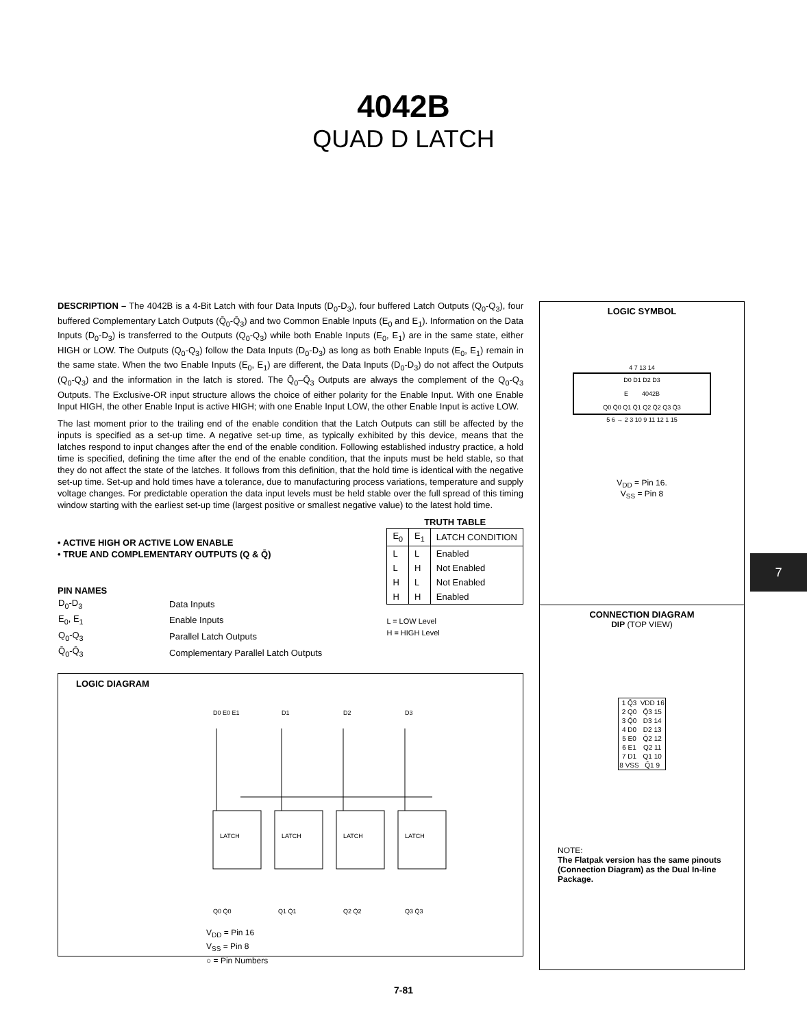4042B
QUAD D LATCH
DESCRIPTION – The 4042B is a 4-Bit Latch with four Data Inputs (D<sub>0</sub>-D<sub>3</sub>), four buffered Latch Outputs (Q<sub>0</sub>-Q<sub>3</sub>), four buffered Complementary Latch Outputs (Q̄<sub>0</sub>-Q̄<sub>3</sub>) and two Common Enable Inputs (E<sub>0</sub> and E<sub>1</sub>). Information on the Data Inputs (D<sub>0</sub>-D<sub>3</sub>) is transferred to the Outputs (Q<sub>0</sub>-Q<sub>3</sub>) while both Enable Inputs (E<sub>0</sub>, E<sub>1</sub>) are in the same state, either HIGH or LOW. The Outputs (Q<sub>0</sub>-Q<sub>3</sub>) follow the Data Inputs (D<sub>0</sub>-D<sub>3</sub>) as long as both Enable Inputs (E<sub>0</sub>, E<sub>1</sub>) remain in the same state. When the two Enable Inputs (E<sub>0</sub>, E<sub>1</sub>) are different, the Data Inputs (D<sub>0</sub>-D<sub>3</sub>) do not affect the Outputs (Q<sub>0</sub>-Q<sub>3</sub>) and the information in the latch is stored. The Q̄<sub>0</sub>–Q̄<sub>3</sub> Outputs are always the complement of the Q<sub>0</sub>-Q<sub>3</sub> Outputs. The Exclusive-OR input structure allows the choice of either polarity for the Enable Input. With one Enable Input HIGH, the other Enable Input is active HIGH; with one Enable Input LOW, the other Enable Input is active LOW.
The last moment prior to the trailing end of the enable condition that the Latch Outputs can still be affected by the inputs is specified as a set-up time. A negative set-up time, as typically exhibited by this device, means that the latches respond to input changes after the end of the enable condition. Following established industry practice, a hold time is specified, defining the time after the end of the enable condition, that the inputs must be held stable, so that they do not affect the state of the latches. It follows from this definition, that the hold time is identical with the negative set-up time. Set-up and hold times have a tolerance, due to manufacturing process variations, temperature and supply voltage changes. For predictable operation the data input levels must be held stable over the full spread of this timing window starting with the earliest set-up time (largest positive or smallest negative value) to the latest hold time.
• ACTIVE HIGH OR ACTIVE LOW ENABLE
• TRUE AND COMPLEMENTARY OUTPUTS (Q & Q̄)
PIN NAMES
| D<sub>0</sub>-D<sub>3</sub> | Data Inputs |
| E<sub>0</sub>, E<sub>1</sub> | Enable Inputs |
| Q<sub>0</sub>-Q<sub>3</sub> | Parallel Latch Outputs |
| Q̄<sub>0</sub>-Q̄<sub>3</sub> | Complementary Parallel Latch Outputs |
TRUTH TABLE
| E<sub>0</sub> | E<sub>1</sub> | LATCH CONDITION |
| --- | --- | --- |
| L | L | Enabled |
| L | H | Not Enabled |
| H | L | Not Enabled |
| H | H | Enabled |
L = LOW Level
H = HIGH Level
LOGIC DIAGRAM
LATCH
LATCH
LATCH
LATCH
D0 E0 E1
D1
D2
D3
Q0 Q̄0
Q1 Q̄1
Q2 Q̄2
Q3 Q̄3
V<sub>DD</sub> = Pin 16
V<sub>SS</sub> = Pin 8
○ = Pin Numbers
LOGIC SYMBOL
4 7 13 14
D0 D1 D2 D3
E 4042B
Q0 Q̄0 Q1 Q̄1 Q2 Q̄2 Q3 Q̄3
5 6 → 2 3 10 9 11 12 1 15
V<sub>DD</sub> = Pin 16.
V<sub>SS</sub> = Pin 8
CONNECTION DIAGRAM
DIP (TOP VIEW)
| 1 Q̄3 | VDD 16 |
| 2 Q0 | Q̄3 15 |
| 3 Q̄0 | D3 14 |
| 4 D0 | D2 13 |
| 5 E0 | Q̄2 12 |
| 6 E1 | Q2 11 |
| 7 D1 | Q1 10 |
| 8 VSS | Q̄1 9 |
NOTE:
The Flatpak version has the same pinouts (Connection Diagram) as the Dual In-line Package.
7
7-81